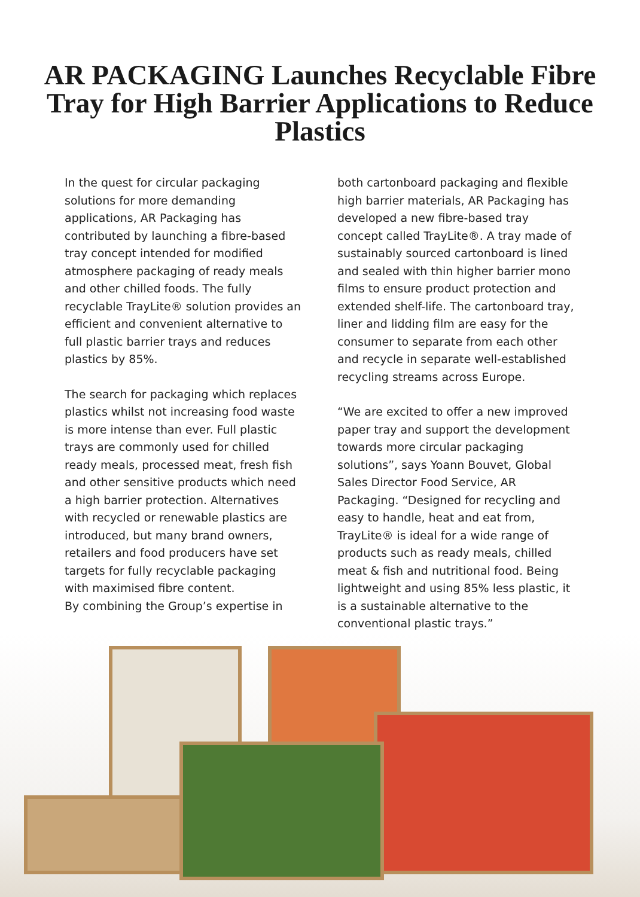AR PACKAGING Launches Recyclable Fibre Tray for High Barrier Applications to Reduce Plastics
In the quest for circular packaging solutions for more demanding applications, AR Packaging has contributed by launching a fibre-based tray concept intended for modified atmosphere packaging of ready meals and other chilled foods. The fully recyclable TrayLite® solution provides an efficient and convenient alternative to full plastic barrier trays and reduces plastics by 85%.
The search for packaging which replaces plastics whilst not increasing food waste is more intense than ever. Full plastic trays are commonly used for chilled ready meals, processed meat, fresh fish and other sensitive products which need a high barrier protection. Alternatives with recycled or renewable plastics are introduced, but many brand owners, retailers and food producers have set targets for fully recyclable packaging with maximised fibre content.
By combining the Group’s expertise in
both cartonboard packaging and flexible high barrier materials, AR Packaging has developed a new fibre-based tray concept called TrayLite®. A tray made of sustainably sourced cartonboard is lined and sealed with thin higher barrier mono films to ensure product protection and extended shelf-life. The cartonboard tray, liner and lidding film are easy for the consumer to separate from each other and recycle in separate well-established recycling streams across Europe.
“We are excited to offer a new improved paper tray and support the development towards more circular packaging solutions”, says Yoann Bouvet, Global Sales Director Food Service, AR Packaging. “Designed for recycling and easy to handle, heat and eat from, TrayLite® is ideal for a wide range of products such as ready meals, chilled meat & fish and nutritional food. Being lightweight and using 85% less plastic, it is a sustainable alternative to the conventional plastic trays.”